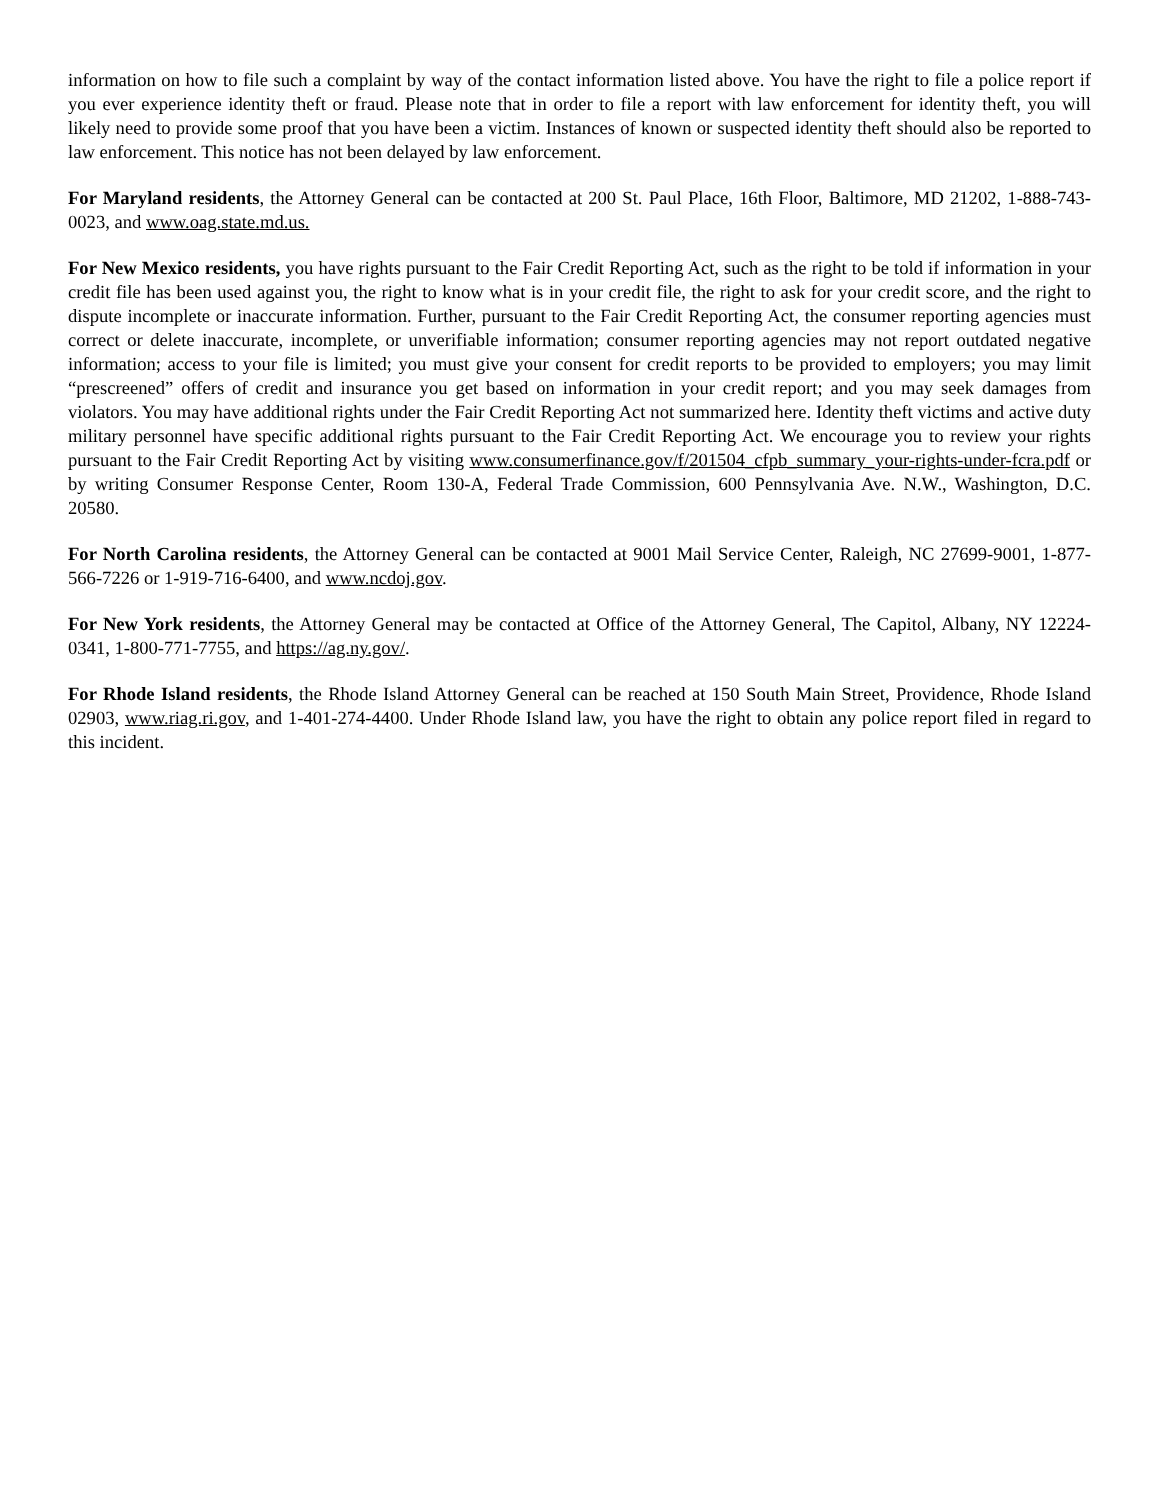information on how to file such a complaint by way of the contact information listed above. You have the right to file a police report if you ever experience identity theft or fraud. Please note that in order to file a report with law enforcement for identity theft, you will likely need to provide some proof that you have been a victim. Instances of known or suspected identity theft should also be reported to law enforcement. This notice has not been delayed by law enforcement.
For Maryland residents, the Attorney General can be contacted at 200 St. Paul Place, 16th Floor, Baltimore, MD 21202, 1-888-743-0023, and www.oag.state.md.us.
For New Mexico residents, you have rights pursuant to the Fair Credit Reporting Act, such as the right to be told if information in your credit file has been used against you, the right to know what is in your credit file, the right to ask for your credit score, and the right to dispute incomplete or inaccurate information. Further, pursuant to the Fair Credit Reporting Act, the consumer reporting agencies must correct or delete inaccurate, incomplete, or unverifiable information; consumer reporting agencies may not report outdated negative information; access to your file is limited; you must give your consent for credit reports to be provided to employers; you may limit “prescreened” offers of credit and insurance you get based on information in your credit report; and you may seek damages from violators. You may have additional rights under the Fair Credit Reporting Act not summarized here. Identity theft victims and active duty military personnel have specific additional rights pursuant to the Fair Credit Reporting Act. We encourage you to review your rights pursuant to the Fair Credit Reporting Act by visiting www.consumerfinance.gov/f/201504_cfpb_summary_your-rights-under-fcra.pdf or by writing Consumer Response Center, Room 130-A, Federal Trade Commission, 600 Pennsylvania Ave. N.W., Washington, D.C. 20580.
For North Carolina residents, the Attorney General can be contacted at 9001 Mail Service Center, Raleigh, NC 27699-9001, 1-877-566-7226 or 1-919-716-6400, and www.ncdoj.gov.
For New York residents, the Attorney General may be contacted at Office of the Attorney General, The Capitol, Albany, NY 12224-0341, 1-800-771-7755, and https://ag.ny.gov/.
For Rhode Island residents, the Rhode Island Attorney General can be reached at 150 South Main Street, Providence, Rhode Island 02903, www.riag.ri.gov, and 1-401-274-4400. Under Rhode Island law, you have the right to obtain any police report filed in regard to this incident.